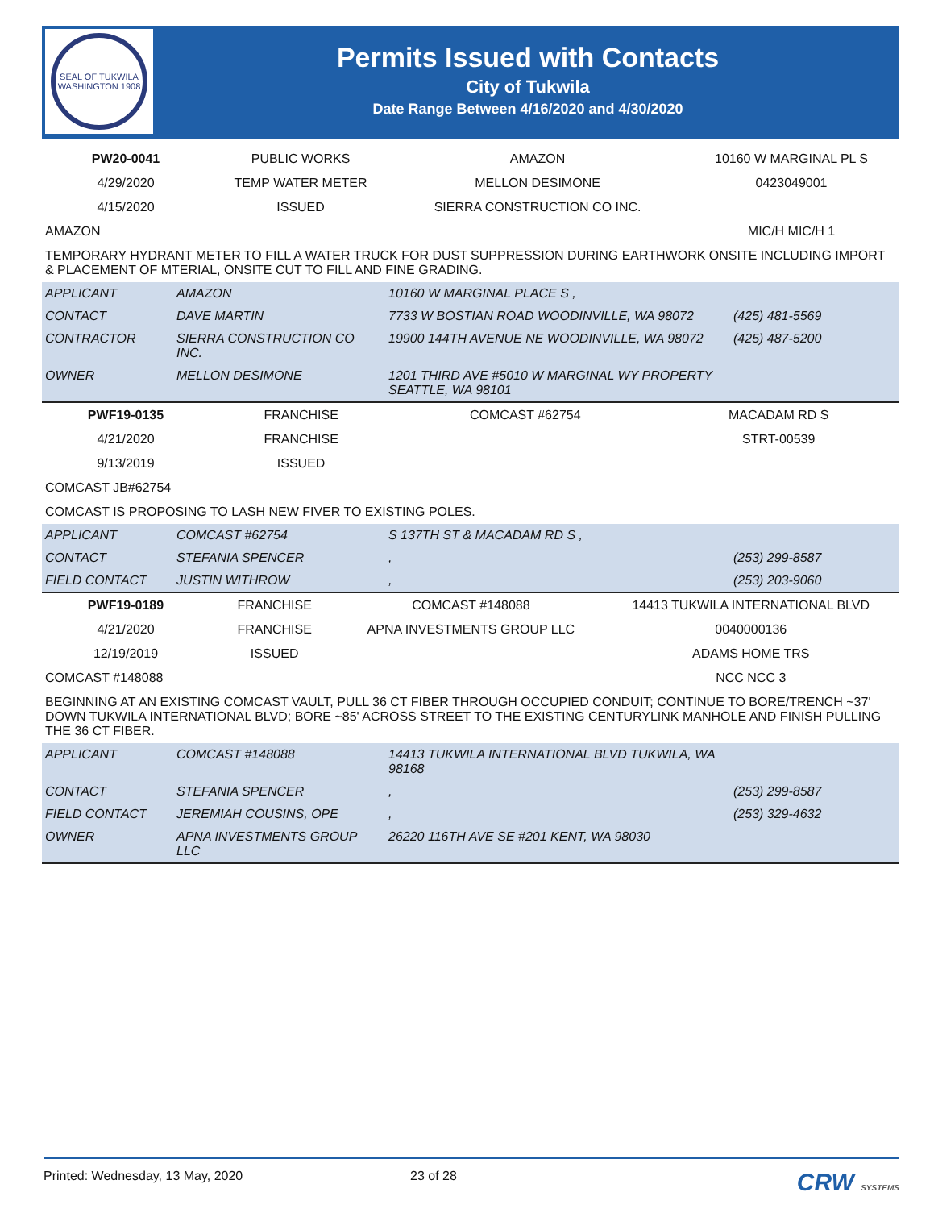SEAL OF TUKWILA WASHINGTON 1908
Permits Issued with Contacts
City of Tukwila
Date Range Between 4/16/2020 and 4/30/2020
| PW20-0041 | PUBLIC WORKS | AMAZON | 10160 W MARGINAL PL S |
| 4/29/2020 | TEMP WATER METER | MELLON DESIMONE | 0423049001 |
| 4/15/2020 | ISSUED | SIERRA CONSTRUCTION CO INC. | |
| AMAZON | | | MIC/H MIC/H 1 |
| TEMPORARY HYDRANT METER TO FILL A WATER TRUCK FOR DUST SUPPRESSION DURING EARTHWORK ONSITE INCLUDING IMPORT & PLACEMENT OF MTERIAL, ONSITE CUT TO FILL AND FINE GRADING. | | | |
| APPLICANT | AMAZON | 10160 W MARGINAL PLACE S , | |
| CONTACT | DAVE MARTIN | 7733 W BOSTIAN ROAD WOODINVILLE, WA 98072 | (425) 481-5569 |
| CONTRACTOR | SIERRA CONSTRUCTION CO INC. | 19900 144TH AVENUE NE WOODINVILLE, WA 98072 | (425) 487-5200 |
| OWNER | MELLON DESIMONE | 1201 THIRD AVE #5010 W MARGINAL WY PROPERTY SEATTLE, WA 98101 | |
| PWF19-0135 | FRANCHISE | COMCAST #62754 | MACADAM RD S |
| 4/21/2020 | FRANCHISE | | STRT-00539 |
| 9/13/2019 | ISSUED | | |
| COMCAST JB#62754 | | | |
| COMCAST IS PROPOSING TO LASH NEW FIVER TO EXISTING POLES. | | | |
| APPLICANT | COMCAST #62754 | S 137TH ST & MACADAM RD S , | |
| CONTACT | STEFANIA SPENCER | , | (253) 299-8587 |
| FIELD CONTACT | JUSTIN WITHROW | , | (253) 203-9060 |
| PWF19-0189 | FRANCHISE | COMCAST #148088 | 14413 TUKWILA INTERNATIONAL BLVD |
| 4/21/2020 | FRANCHISE | APNA INVESTMENTS GROUP LLC | 0040000136 |
| 12/19/2019 | ISSUED | | ADAMS HOME TRS |
| COMCAST #148088 | | | NCC NCC 3 |
| BEGINNING AT AN EXISTING COMCAST VAULT, PULL 36 CT FIBER THROUGH OCCUPIED CONDUIT; CONTINUE TO BORE/TRENCH ~37' DOWN TUKWILA INTERNATIONAL BLVD; BORE ~85' ACROSS STREET TO THE EXISTING CENTURYLINK MANHOLE AND FINISH PULLING THE 36 CT FIBER. | | | |
| APPLICANT | COMCAST #148088 | 14413 TUKWILA INTERNATIONAL BLVD TUKWILA, WA 98168 | |
| CONTACT | STEFANIA SPENCER | , | (253) 299-8587 |
| FIELD CONTACT | JEREMIAH COUSINS, OPE | , | (253) 329-4632 |
| OWNER | APNA INVESTMENTS GROUP LLC | 26220 116TH AVE SE #201 KENT, WA 98030 | |
Printed: Wednesday, 13 May, 2020 23 of 28 CRW SYSTEMS